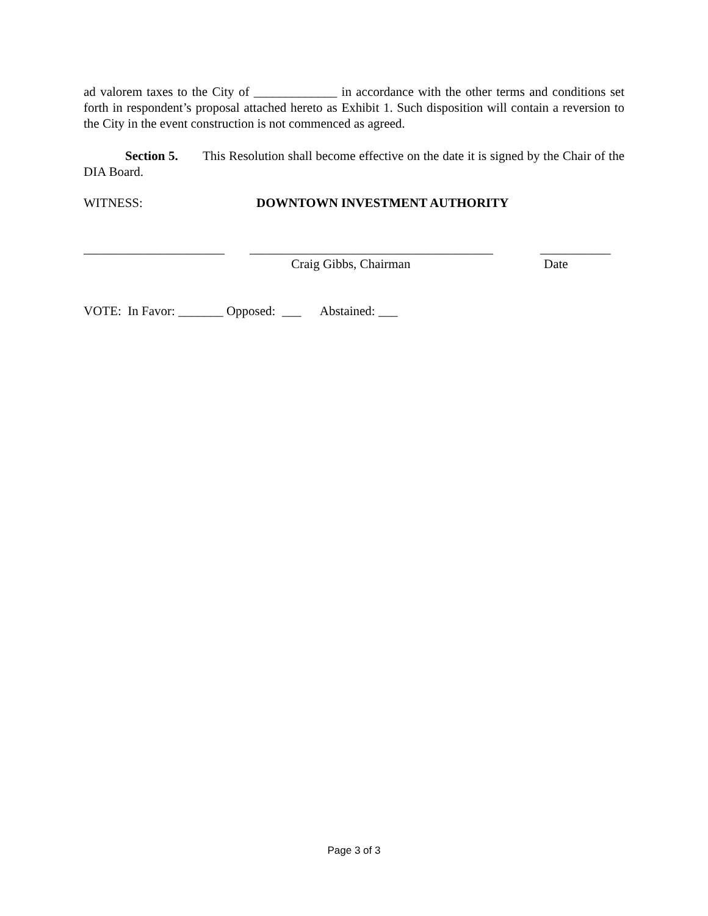ad valorem taxes to the City of _____________ in accordance with the other terms and conditions set forth in respondent’s proposal attached hereto as Exhibit 1. Such disposition will contain a reversion to the City in the event construction is not commenced as agreed.
Section 5. This Resolution shall become effective on the date it is signed by the Chair of the DIA Board.
WITNESS: DOWNTOWN INVESTMENT AUTHORITY
______________________ ______________________________________ ___________
Craig Gibbs, Chairman Date
VOTE: In Favor: _______ Opposed: ___ Abstained: ___
Page 3 of 3